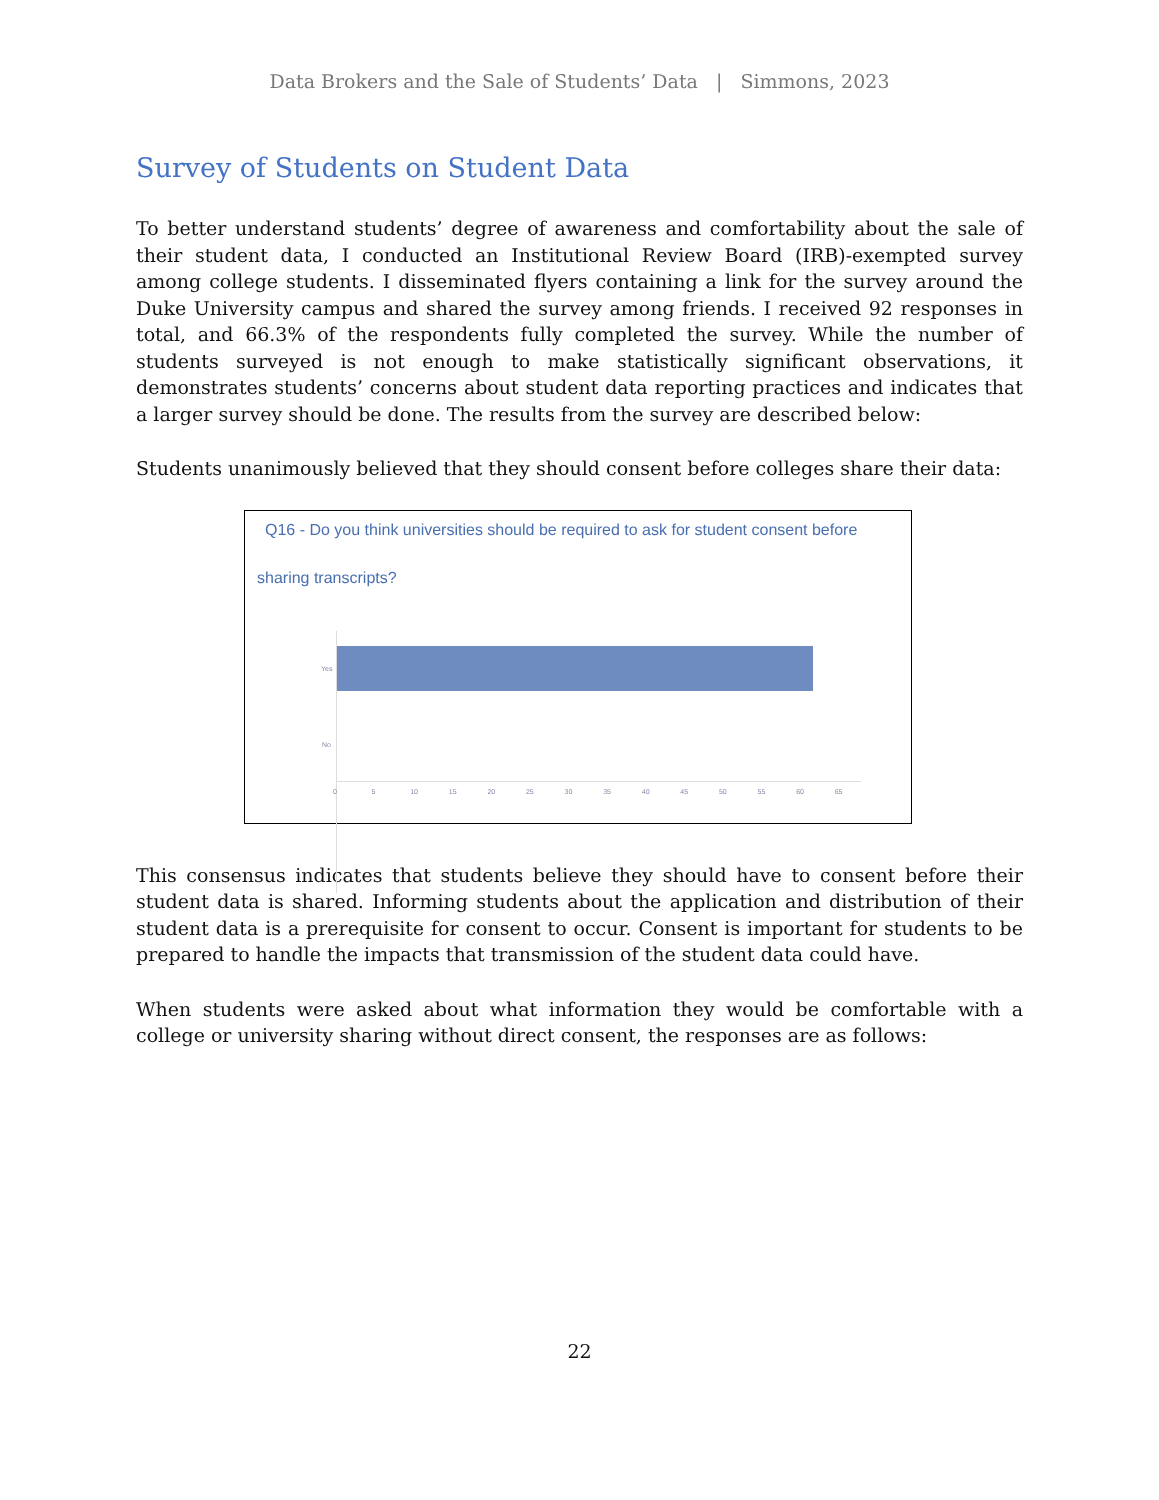Data Brokers and the Sale of Students’ Data | Simmons, 2023
Survey of Students on Student Data
To better understand students’ degree of awareness and comfortability about the sale of their student data, I conducted an Institutional Review Board (IRB)-exempted survey among college students. I disseminated flyers containing a link for the survey around the Duke University campus and shared the survey among friends. I received 92 responses in total, and 66.3% of the respondents fully completed the survey. While the number of students surveyed is not enough to make statistically significant observations, it demonstrates students’ concerns about student data reporting practices and indicates that a larger survey should be done. The results from the survey are described below:
Students unanimously believed that they should consent before colleges share their data:
Q16 - Do you think universities should be required to ask for student consent before
sharing transcripts?
Yes
No
0 5 10 15 20 25 30 35 40 45 50 55 60 65
This consensus indicates that students believe they should have to consent before their student data is shared. Informing students about the application and distribution of their student data is a prerequisite for consent to occur. Consent is important for students to be prepared to handle the impacts that transmission of the student data could have.
When students were asked about what information they would be comfortable with a college or university sharing without direct consent, the responses are as follows:
22